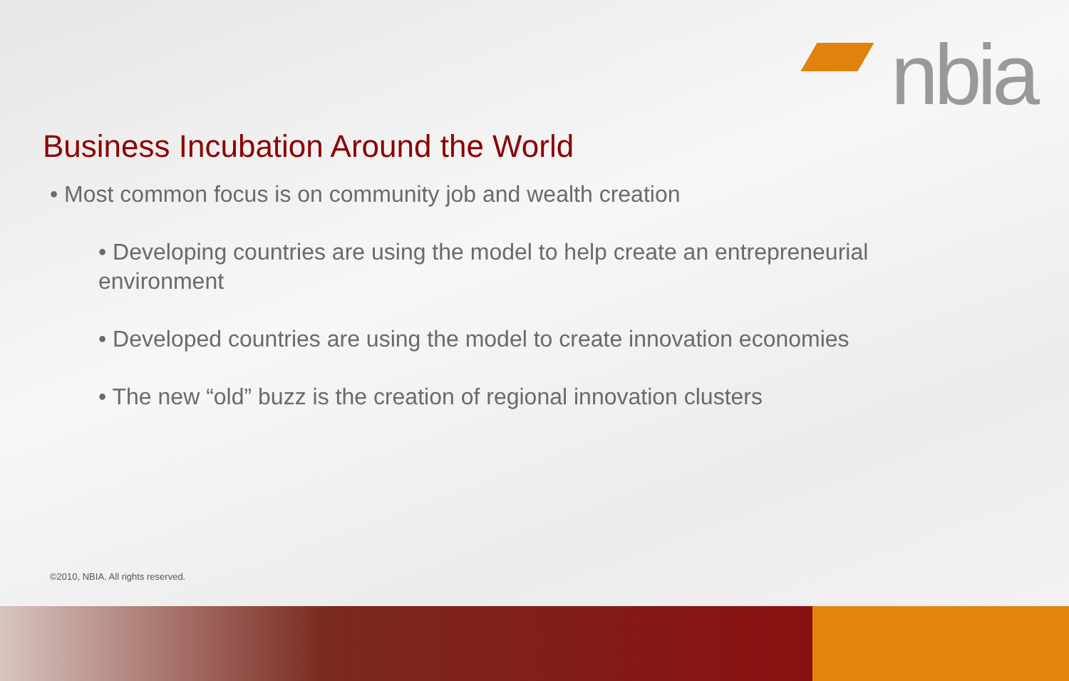nbia
Business Incubation Around the World
• Most common focus is on community job and wealth creation
• Developing countries are using the model to help create an entrepreneurial environment
• Developed countries are using the model to create innovation economies
• The new “old” buzz is the creation of regional innovation clusters
©2010, NBIA. All rights reserved.